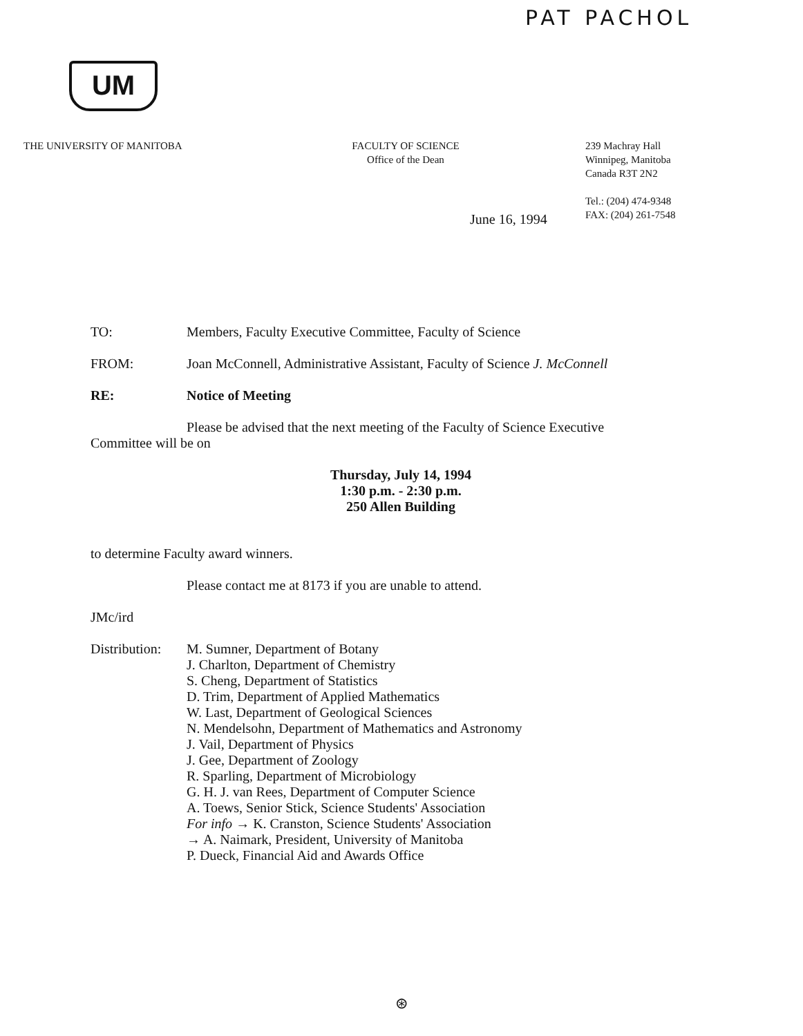PAT PACHOL
UM
THE UNIVERSITY OF MANITOBA FACULTY OF SCIENCE
Office of the Dean
239 Machray Hall
Winnipeg, Manitoba
Canada R3T 2N2
Tel.: (204) 474-9348
FAX: (204) 261-7548
June 16, 1994
TO: Members, Faculty Executive Committee, Faculty of Science
FROM: Joan McConnell, Administrative Assistant, Faculty of Science J. McConnell
RE: Notice of Meeting
Please be advised that the next meeting of the Faculty of Science Executive Committee will be on
Thursday, July 14, 1994
1:30 p.m. - 2:30 p.m.
250 Allen Building
to determine Faculty award winners.
Please contact me at 8173 if you are unable to attend.
JMc/ird
Distribution:
M. Sumner, Department of Botany
J. Charlton, Department of Chemistry
S. Cheng, Department of Statistics
D. Trim, Department of Applied Mathematics
W. Last, Department of Geological Sciences
N. Mendelsohn, Department of Mathematics and Astronomy
J. Vail, Department of Physics
J. Gee, Department of Zoology
R. Sparling, Department of Microbiology
G. H. J. van Rees, Department of Computer Science
A. Toews, Senior Stick, Science Students' Association
For info → K. Cranston, Science Students' Association
→ A. Naimark, President, University of Manitoba
P. Dueck, Financial Aid and Awards Office
⊛